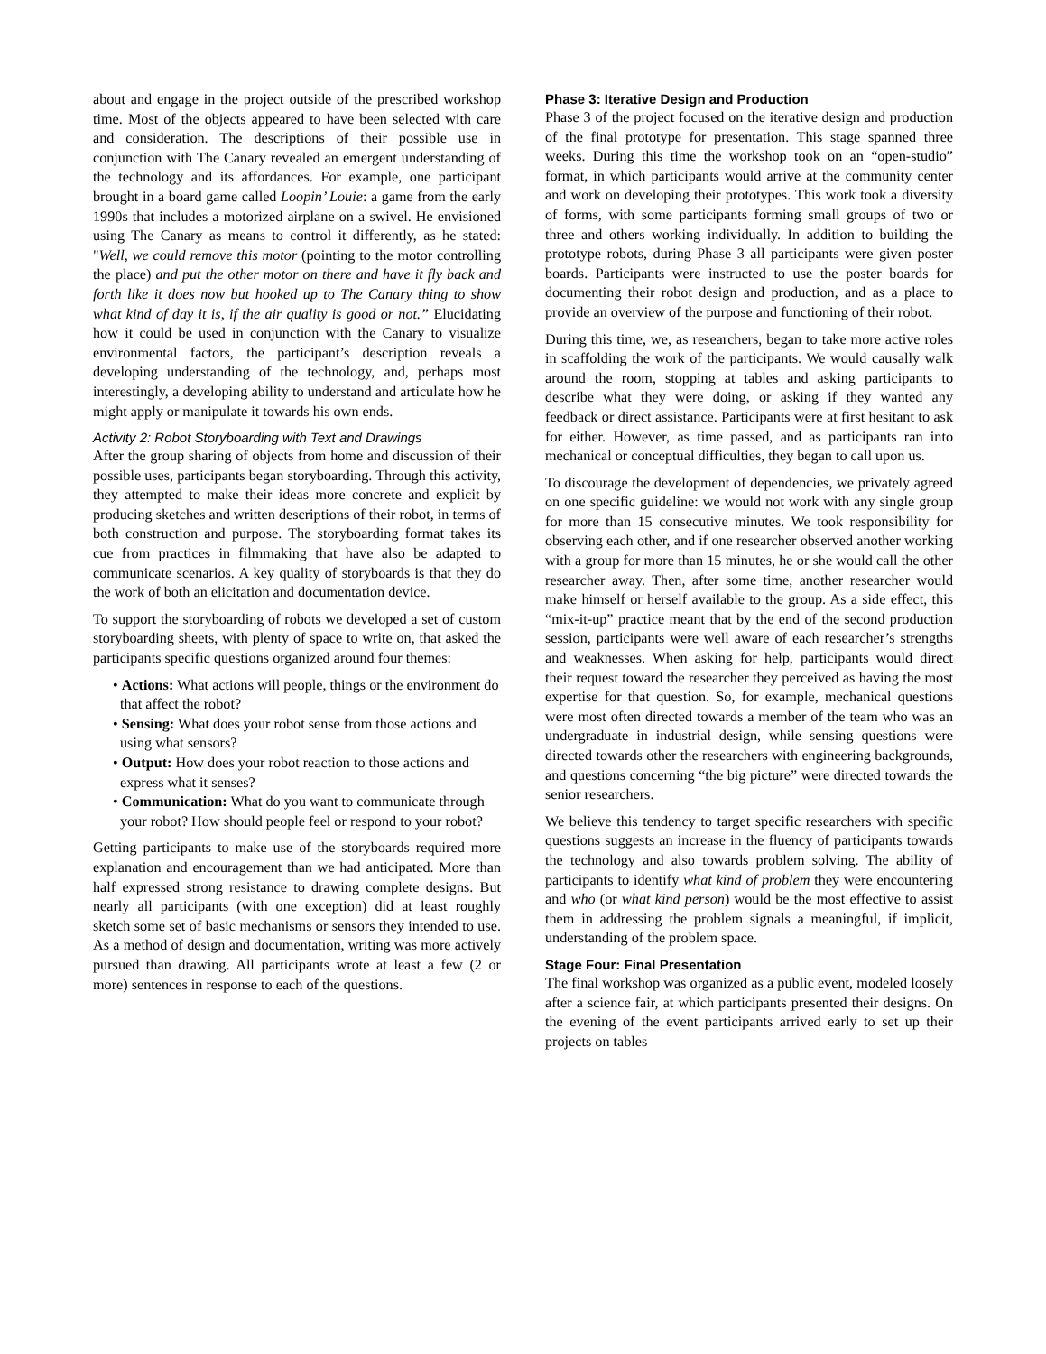about and engage in the project outside of the prescribed workshop time. Most of the objects appeared to have been selected with care and consideration. The descriptions of their possible use in conjunction with The Canary revealed an emergent understanding of the technology and its affordances. For example, one participant brought in a board game called Loopin’ Louie: a game from the early 1990s that includes a motorized airplane on a swivel. He envisioned using The Canary as means to control it differently, as he stated: "Well, we could remove this motor (pointing to the motor controlling the place) and put the other motor on there and have it fly back and forth like it does now but hooked up to The Canary thing to show what kind of day it is, if the air quality is good or not.” Elucidating how it could be used in conjunction with the Canary to visualize environmental factors, the participant’s description reveals a developing understanding of the technology, and, perhaps most interestingly, a developing ability to understand and articulate how he might apply or manipulate it towards his own ends.
Activity 2: Robot Storyboarding with Text and Drawings
After the group sharing of objects from home and discussion of their possible uses, participants began storyboarding. Through this activity, they attempted to make their ideas more concrete and explicit by producing sketches and written descriptions of their robot, in terms of both construction and purpose. The storyboarding format takes its cue from practices in filmmaking that have also be adapted to communicate scenarios. A key quality of storyboards is that they do the work of both an elicitation and documentation device.
To support the storyboarding of robots we developed a set of custom storyboarding sheets, with plenty of space to write on, that asked the participants specific questions organized around four themes:
• Actions: What actions will people, things or the environment do that affect the robot?
• Sensing: What does your robot sense from those actions and using what sensors?
• Output: How does your robot reaction to those actions and express what it senses?
• Communication: What do you want to communicate through your robot? How should people feel or respond to your robot?
Getting participants to make use of the storyboards required more explanation and encouragement than we had anticipated. More than half expressed strong resistance to drawing complete designs. But nearly all participants (with one exception) did at least roughly sketch some set of basic mechanisms or sensors they intended to use. As a method of design and documentation, writing was more actively pursued than drawing. All participants wrote at least a few (2 or more) sentences in response to each of the questions.
Phase 3: Iterative Design and Production
Phase 3 of the project focused on the iterative design and production of the final prototype for presentation. This stage spanned three weeks. During this time the workshop took on an “open-studio” format, in which participants would arrive at the community center and work on developing their prototypes. This work took a diversity of forms, with some participants forming small groups of two or three and others working individually. In addition to building the prototype robots, during Phase 3 all participants were given poster boards. Participants were instructed to use the poster boards for documenting their robot design and production, and as a place to provide an overview of the purpose and functioning of their robot.
During this time, we, as researchers, began to take more active roles in scaffolding the work of the participants. We would causally walk around the room, stopping at tables and asking participants to describe what they were doing, or asking if they wanted any feedback or direct assistance. Participants were at first hesitant to ask for either. However, as time passed, and as participants ran into mechanical or conceptual difficulties, they began to call upon us.
To discourage the development of dependencies, we privately agreed on one specific guideline: we would not work with any single group for more than 15 consecutive minutes. We took responsibility for observing each other, and if one researcher observed another working with a group for more than 15 minutes, he or she would call the other researcher away. Then, after some time, another researcher would make himself or herself available to the group. As a side effect, this “mix-it-up” practice meant that by the end of the second production session, participants were well aware of each researcher’s strengths and weaknesses. When asking for help, participants would direct their request toward the researcher they perceived as having the most expertise for that question. So, for example, mechanical questions were most often directed towards a member of the team who was an undergraduate in industrial design, while sensing questions were directed towards other the researchers with engineering backgrounds, and questions concerning “the big picture” were directed towards the senior researchers.
We believe this tendency to target specific researchers with specific questions suggests an increase in the fluency of participants towards the technology and also towards problem solving. The ability of participants to identify what kind of problem they were encountering and who (or what kind person) would be the most effective to assist them in addressing the problem signals a meaningful, if implicit, understanding of the problem space.
Stage Four: Final Presentation
The final workshop was organized as a public event, modeled loosely after a science fair, at which participants presented their designs. On the evening of the event participants arrived early to set up their projects on tables